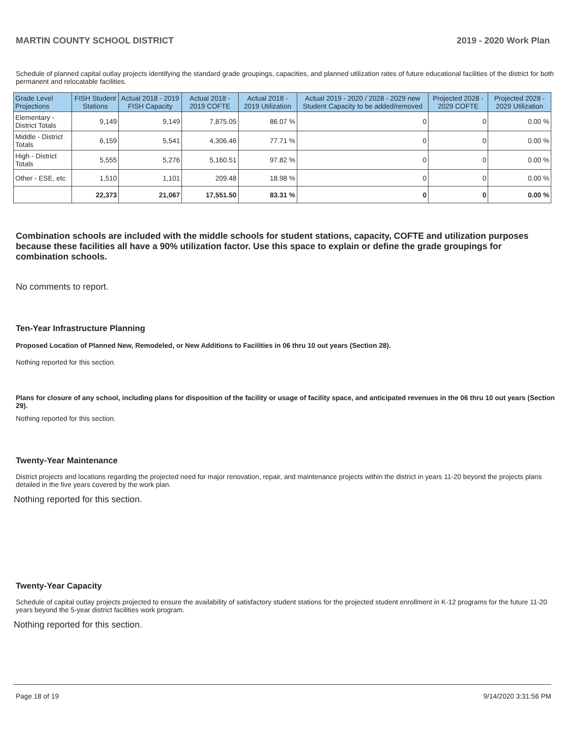MARTIN COUNTY SCHOOL DISTRICT 2019 - 2020 Work Plan
Schedule of planned capital outlay projects identifying the standard grade groupings, capacities, and planned utilization rates of future educational facilities of the district for both permanent and relocatable facilities.
| Grade Level Projections | FISH Student Stations | Actual 2018 - 2019 FISH Capacity | Actual 2018 - 2019 COFTE | Actual 2018 - 2019 Utilization | Actual 2019 - 2020 / 2028 - 2029 new Student Capacity to be added/removed | Projected 2028 - 2029 COFTE | Projected 2028 - 2029 Utilization |
| --- | --- | --- | --- | --- | --- | --- | --- |
| Elementary - District Totals | 9,149 | 9,149 | 7,875.05 | 86.07 % | 0 | 0 | 0.00 % |
| Middle - District Totals | 6,159 | 5,541 | 4,306.46 | 77.71 % | 0 | 0 | 0.00 % |
| High - District Totals | 5,555 | 5,276 | 5,160.51 | 97.82 % | 0 | 0 | 0.00 % |
| Other - ESE, etc | 1,510 | 1,101 | 209.48 | 18.98 % | 0 | 0 | 0.00 % |
| | 22,373 | 21,067 | 17,551.50 | 83.31 % | 0 | 0 | 0.00 % |
Combination schools are included with the middle schools for student stations, capacity, COFTE and utilization purposes because these facilities all have a 90% utilization factor. Use this space to explain or define the grade groupings for combination schools.
No comments to report.
Ten-Year Infrastructure Planning
Proposed Location of Planned New, Remodeled, or New Additions to Facilities in 06 thru 10 out years (Section 28).
Nothing reported for this section.
Plans for closure of any school, including plans for disposition of the facility or usage of facility space, and anticipated revenues in the 06 thru 10 out years (Section 29).
Nothing reported for this section.
Twenty-Year Maintenance
District projects and locations regarding the projected need for major renovation, repair, and maintenance projects within the district in years 11-20 beyond the projects plans detailed in the five years covered by the work plan.
Nothing reported for this section.
Twenty-Year Capacity
Schedule of capital outlay projects projected to ensure the availability of satisfactory student stations for the projected student enrollment in K-12 programs for the future 11-20 years beyond the 5-year district facilities work program.
Nothing reported for this section.
Page 18 of 19 9/14/2020 3:31:56 PM